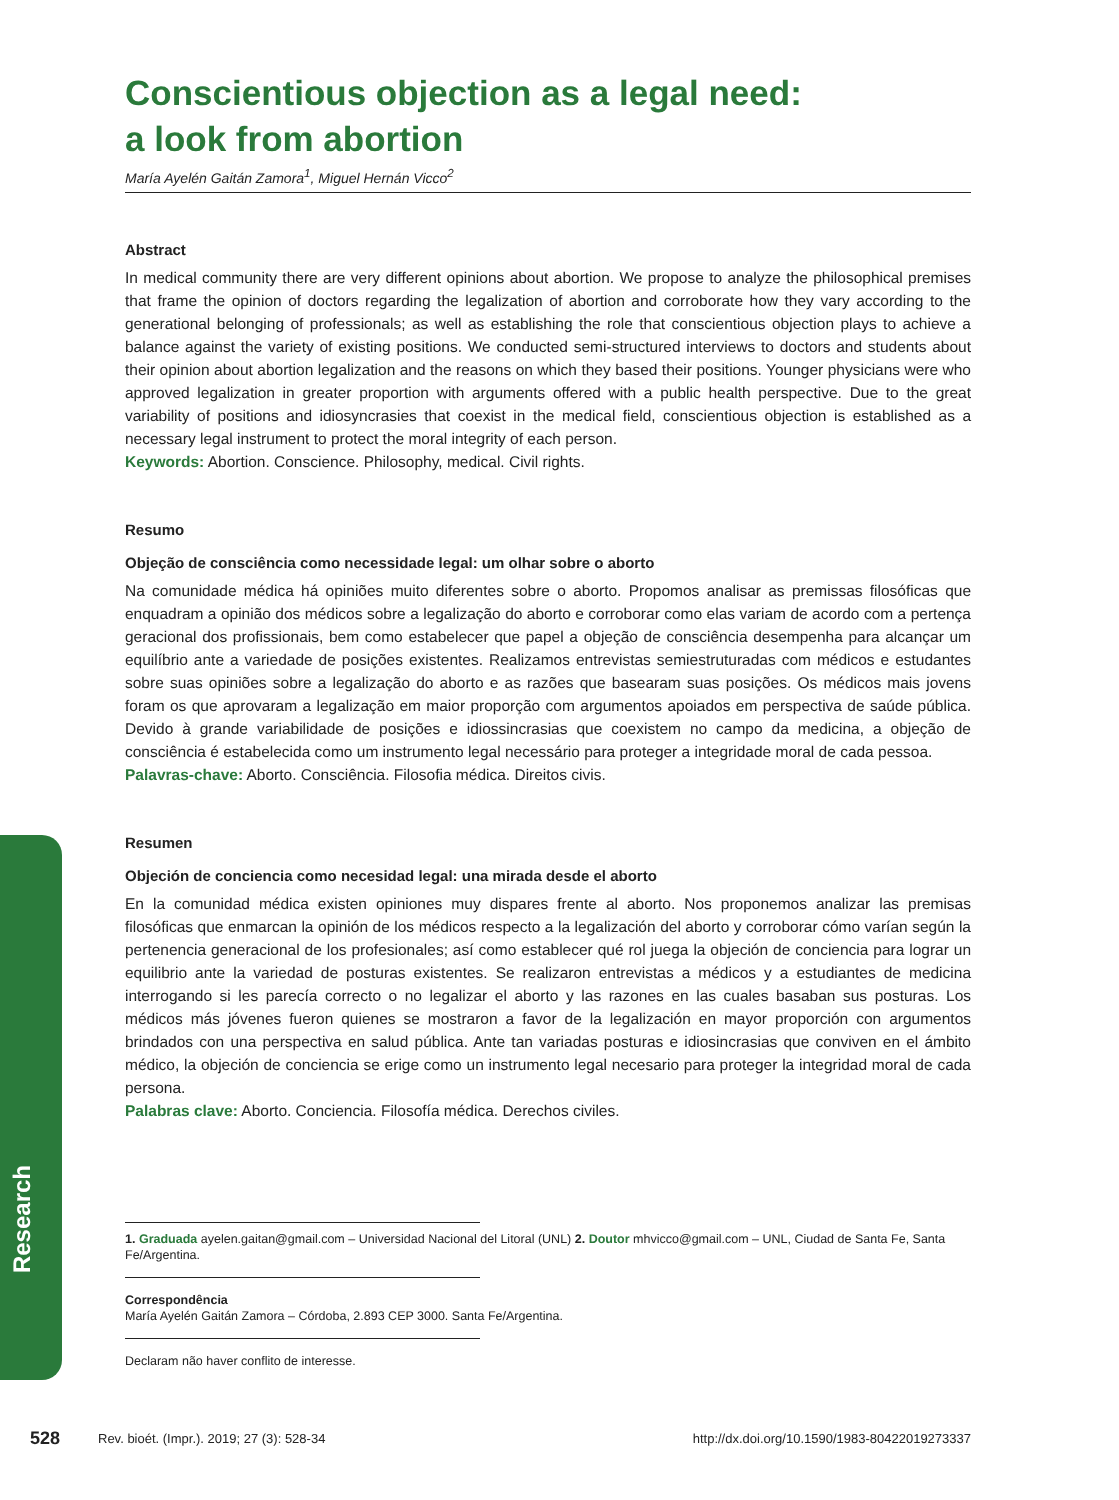Research
Conscientious objection as a legal need:
a look from abortion
María Ayelén Gaitán Zamora<sup>1</sup>, Miguel Hernán Vicco<sup>2</sup>
Abstract
In medical community there are very different opinions about abortion. We propose to analyze the philosophical premises that frame the opinion of doctors regarding the legalization of abortion and corroborate how they vary according to the generational belonging of professionals; as well as establishing the role that conscientious objection plays to achieve a balance against the variety of existing positions. We conducted semi-structured interviews to doctors and students about their opinion about abortion legalization and the reasons on which they based their positions. Younger physicians were who approved legalization in greater proportion with arguments offered with a public health perspective. Due to the great variability of positions and idiosyncrasies that coexist in the medical field, conscientious objection is established as a necessary legal instrument to protect the moral integrity of each person.
Keywords: Abortion. Conscience. Philosophy, medical. Civil rights.
Resumo
Objeção de consciência como necessidade legal: um olhar sobre o aborto
Na comunidade médica há opiniões muito diferentes sobre o aborto. Propomos analisar as premissas filosóficas que enquadram a opinião dos médicos sobre a legalização do aborto e corroborar como elas variam de acordo com a pertença geracional dos profissionais, bem como estabelecer que papel a objeção de consciência desempenha para alcançar um equilíbrio ante a variedade de posições existentes. Realizamos entrevistas semiestruturadas com médicos e estudantes sobre suas opiniões sobre a legalização do aborto e as razões que basearam suas posições. Os médicos mais jovens foram os que aprovaram a legalização em maior proporção com argumentos apoiados em perspectiva de saúde pública. Devido à grande variabilidade de posições e idiossincrasias que coexistem no campo da medicina, a objeção de consciência é estabelecida como um instrumento legal necessário para proteger a integridade moral de cada pessoa.
Palavras-chave: Aborto. Consciência. Filosofia médica. Direitos civis.
Resumen
Objeción de conciencia como necesidad legal: una mirada desde el aborto
En la comunidad médica existen opiniones muy dispares frente al aborto. Nos proponemos analizar las premisas filosóficas que enmarcan la opinión de los médicos respecto a la legalización del aborto y corroborar cómo varían según la pertenencia generacional de los profesionales; así como establecer qué rol juega la objeción de conciencia para lograr un equilibrio ante la variedad de posturas existentes. Se realizaron entrevistas a médicos y a estudiantes de medicina interrogando si les parecía correcto o no legalizar el aborto y las razones en las cuales basaban sus posturas. Los médicos más jóvenes fueron quienes se mostraron a favor de la legalización en mayor proporción con argumentos brindados con una perspectiva en salud pública. Ante tan variadas posturas e idiosincrasias que conviven en el ámbito médico, la objeción de conciencia se erige como un instrumento legal necesario para proteger la integridad moral de cada persona.
Palabras clave: Aborto. Conciencia. Filosofía médica. Derechos civiles.
1. Graduada ayelen.gaitan@gmail.com – Universidad Nacional del Litoral (UNL) 2. Doutor mhvicco@gmail.com – UNL, Ciudad de Santa Fe, Santa Fe/Argentina.
Correspondência
María Ayelén Gaitán Zamora – Córdoba, 2.893 CEP 3000. Santa Fe/Argentina.
Declaram não haver conflito de interesse.
528 Rev. bioét. (Impr.). 2019; 27 (3): 528-34 http://dx.doi.org/10.1590/1983-80422019273337